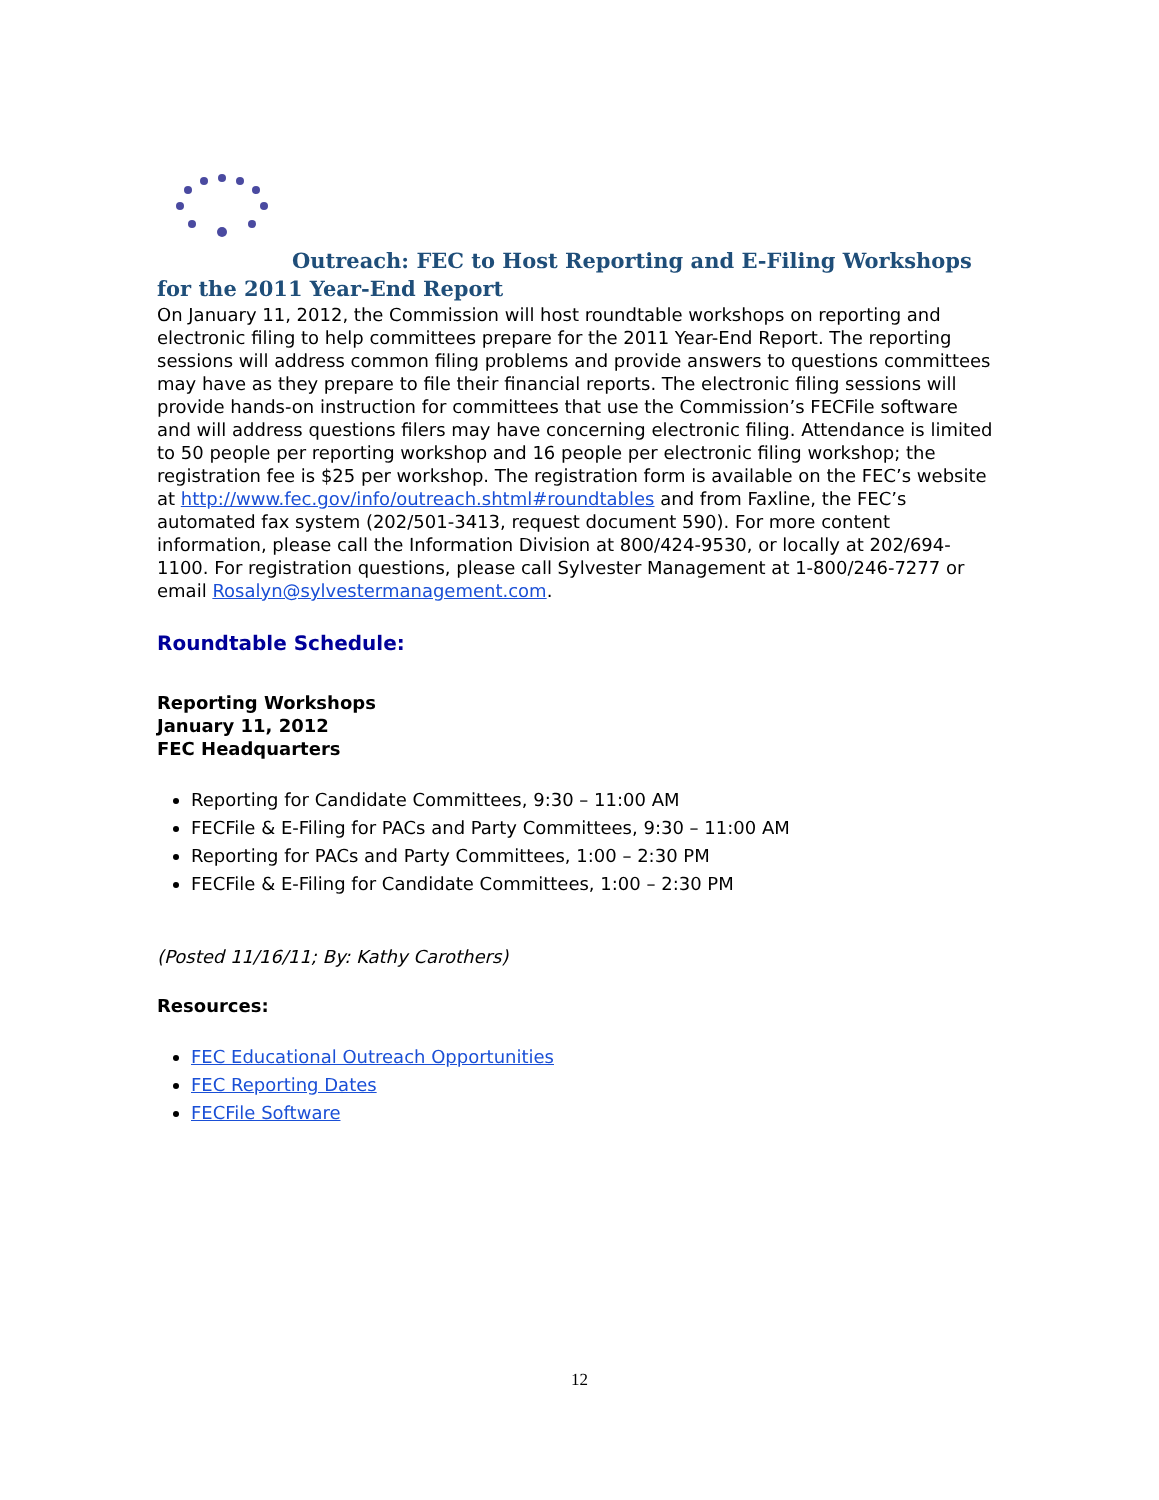Outreach: FEC to Host Reporting and E-Filing Workshops for the 2011 Year-End Report
On January 11, 2012, the Commission will host roundtable workshops on reporting and electronic filing to help committees prepare for the 2011 Year-End Report. The reporting sessions will address common filing problems and provide answers to questions committees may have as they prepare to file their financial reports. The electronic filing sessions will provide hands-on instruction for committees that use the Commission’s FECFile software and will address questions filers may have concerning electronic filing. Attendance is limited to 50 people per reporting workshop and 16 people per electronic filing workshop; the registration fee is $25 per workshop. The registration form is available on the FEC’s website at http://www.fec.gov/info/outreach.shtml#roundtables and from Faxline, the FEC’s automated fax system (202/501-3413, request document 590). For more content information, please call the Information Division at 800/424-9530, or locally at 202/694-1100. For registration questions, please call Sylvester Management at 1-800/246-7277 or email Rosalyn@sylvestermanagement.com.
Roundtable Schedule:
Reporting Workshops
January 11, 2012
FEC Headquarters
Reporting for Candidate Committees, 9:30 – 11:00 AM
FECFile & E-Filing for PACs and Party Committees, 9:30 – 11:00 AM
Reporting for PACs and Party Committees, 1:00 – 2:30 PM
FECFile & E-Filing for Candidate Committees, 1:00 – 2:30 PM
(Posted 11/16/11; By: Kathy Carothers)
Resources:
FEC Educational Outreach Opportunities
FEC Reporting Dates
FECFile Software
12